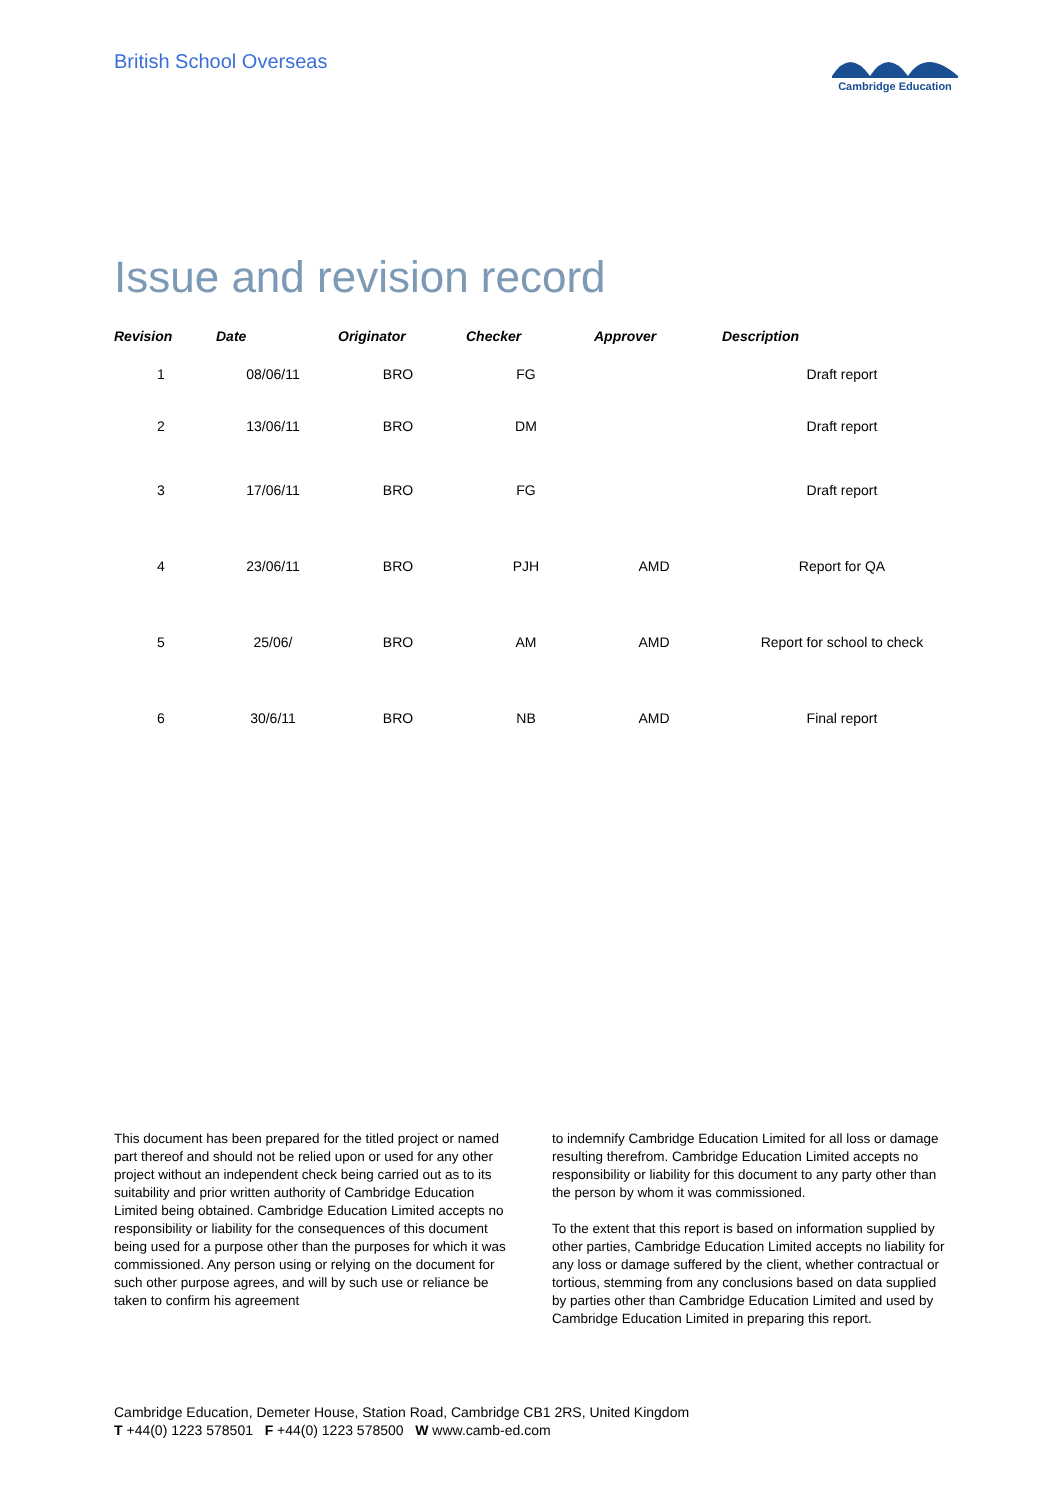British School Overseas
Cambridge Education
Issue and revision record
| Revision | Date | Originator | Checker | Approver | Description |
| --- | --- | --- | --- | --- | --- |
| 1 | 08/06/11 | BRO | FG | | Draft report |
| 2 | 13/06/11 | BRO | DM | | Draft report |
| 3 | 17/06/11 | BRO | FG | | Draft report |
| 4 | 23/06/11 | BRO | PJH | AMD | Report for QA |
| 5 | 25/06/ | BRO | AM | AMD | Report for school to check |
| 6 | 30/6/11 | BRO | NB | AMD | Final report |
This document has been prepared for the titled project or named part thereof and should not be relied upon or used for any other project without an independent check being carried out as to its suitability and prior written authority of Cambridge Education Limited being obtained. Cambridge Education Limited accepts no responsibility or liability for the consequences of this document being used for a purpose other than the purposes for which it was commissioned. Any person using or relying on the document for such other purpose agrees, and will by such use or reliance be taken to confirm his agreement
to indemnify Cambridge Education Limited for all loss or damage resulting therefrom. Cambridge Education Limited accepts no responsibility or liability for this document to any party other than the person by whom it was commissioned.
To the extent that this report is based on information supplied by other parties, Cambridge Education Limited accepts no liability for any loss or damage suffered by the client, whether contractual or tortious, stemming from any conclusions based on data supplied by parties other than Cambridge Education Limited and used by Cambridge Education Limited in preparing this report.
Cambridge Education, Demeter House, Station Road, Cambridge CB1 2RS, United Kingdom
T +44(0) 1223 578501 F +44(0) 1223 578500 W www.camb-ed.com